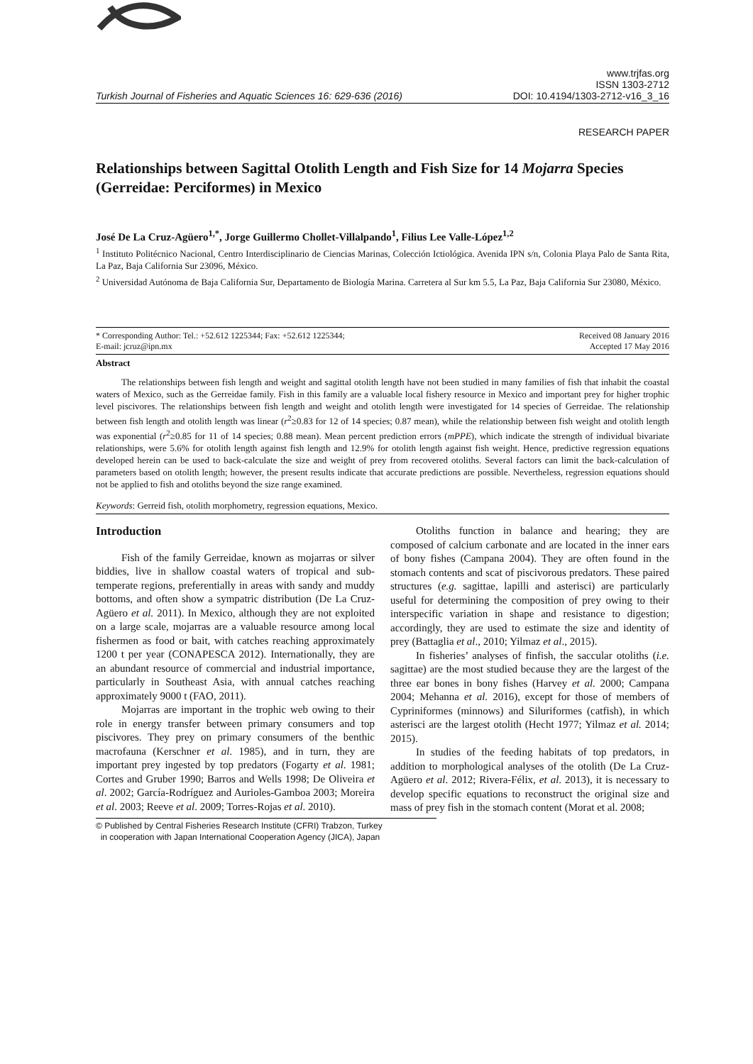Turkish Journal of Fisheries and Aquatic Sciences 16: 629-636 (2016)
www.trjfas.org
ISSN 1303-2712
DOI: 10.4194/1303-2712-v16_3_16
RESEARCH PAPER
Relationships between Sagittal Otolith Length and Fish Size for 14 Mojarra Species (Gerreidae: Perciformes) in Mexico
José De La Cruz-Agüero<sup>1,*</sup>, Jorge Guillermo Chollet-Villalpando<sup>1</sup>, Filius Lee Valle-López<sup>1,2</sup>
<sup>1</sup> Instituto Politécnico Nacional, Centro Interdisciplinario de Ciencias Marinas, Colección Ictiológica. Avenida IPN s/n, Colonia Playa Palo de Santa Rita, La Paz, Baja California Sur 23096, México.
<sup>2</sup> Universidad Autónoma de Baja California Sur, Departamento de Biología Marina. Carretera al Sur km 5.5, La Paz, Baja California Sur 23080, México.
* Corresponding Author: Tel.: +52.612 1225344; Fax: +52.612 1225344;
E-mail: jcruz@ipn.mx
Received 08 January 2016
Accepted 17 May 2016
Abstract
The relationships between fish length and weight and sagittal otolith length have not been studied in many families of fish that inhabit the coastal waters of Mexico, such as the Gerreidae family. Fish in this family are a valuable local fishery resource in Mexico and important prey for higher trophic level piscivores. The relationships between fish length and weight and otolith length were investigated for 14 species of Gerreidae. The relationship between fish length and otolith length was linear (r<sup>2</sup>≥0.83 for 12 of 14 species; 0.87 mean), while the relationship between fish weight and otolith length was exponential (r<sup>2</sup>≥0.85 for 11 of 14 species; 0.88 mean). Mean percent prediction errors (mPPE), which indicate the strength of individual bivariate relationships, were 5.6% for otolith length against fish length and 12.9% for otolith length against fish weight. Hence, predictive regression equations developed herein can be used to back-calculate the size and weight of prey from recovered otoliths. Several factors can limit the back-calculation of parameters based on otolith length; however, the present results indicate that accurate predictions are possible. Nevertheless, regression equations should not be applied to fish and otoliths beyond the size range examined.
Keywords: Gerreid fish, otolith morphometry, regression equations, Mexico.
Introduction
Fish of the family Gerreidae, known as mojarras or silver biddies, live in shallow coastal waters of tropical and sub-temperate regions, preferentially in areas with sandy and muddy bottoms, and often show a sympatric distribution (De La Cruz-Agüero et al. 2011). In Mexico, although they are not exploited on a large scale, mojarras are a valuable resource among local fishermen as food or bait, with catches reaching approximately 1200 t per year (CONAPESCA 2012). Internationally, they are an abundant resource of commercial and industrial importance, particularly in Southeast Asia, with annual catches reaching approximately 9000 t (FAO, 2011).
Mojarras are important in the trophic web owing to their role in energy transfer between primary consumers and top piscivores. They prey on primary consumers of the benthic macrofauna (Kerschner et al. 1985), and in turn, they are important prey ingested by top predators (Fogarty et al. 1981; Cortes and Gruber 1990; Barros and Wells 1998; De Oliveira et al. 2002; García-Rodríguez and Aurioles-Gamboa 2003; Moreira et al. 2003; Reeve et al. 2009; Torres-Rojas et al. 2010).
Otoliths function in balance and hearing; they are composed of calcium carbonate and are located in the inner ears of bony fishes (Campana 2004). They are often found in the stomach contents and scat of piscivorous predators. These paired structures (e.g. sagittae, lapilli and asterisci) are particularly useful for determining the composition of prey owing to their interspecific variation in shape and resistance to digestion; accordingly, they are used to estimate the size and identity of prey (Battaglia et al., 2010; Yilmaz et al., 2015).
In fisheries’ analyses of finfish, the saccular otoliths (i.e. sagittae) are the most studied because they are the largest of the three ear bones in bony fishes (Harvey et al. 2000; Campana 2004; Mehanna et al. 2016), except for those of members of Cypriniformes (minnows) and Siluriformes (catfish), in which asterisci are the largest otolith (Hecht 1977; Yilmaz et al. 2014; 2015).
In studies of the feeding habitats of top predators, in addition to morphological analyses of the otolith (De La Cruz-Agüero et al. 2012; Rivera-Félix, et al. 2013), it is necessary to develop specific equations to reconstruct the original size and mass of prey fish in the stomach content (Morat et al. 2008;
© Published by Central Fisheries Research Institute (CFRI) Trabzon, Turkey
in cooperation with Japan International Cooperation Agency (JICA), Japan